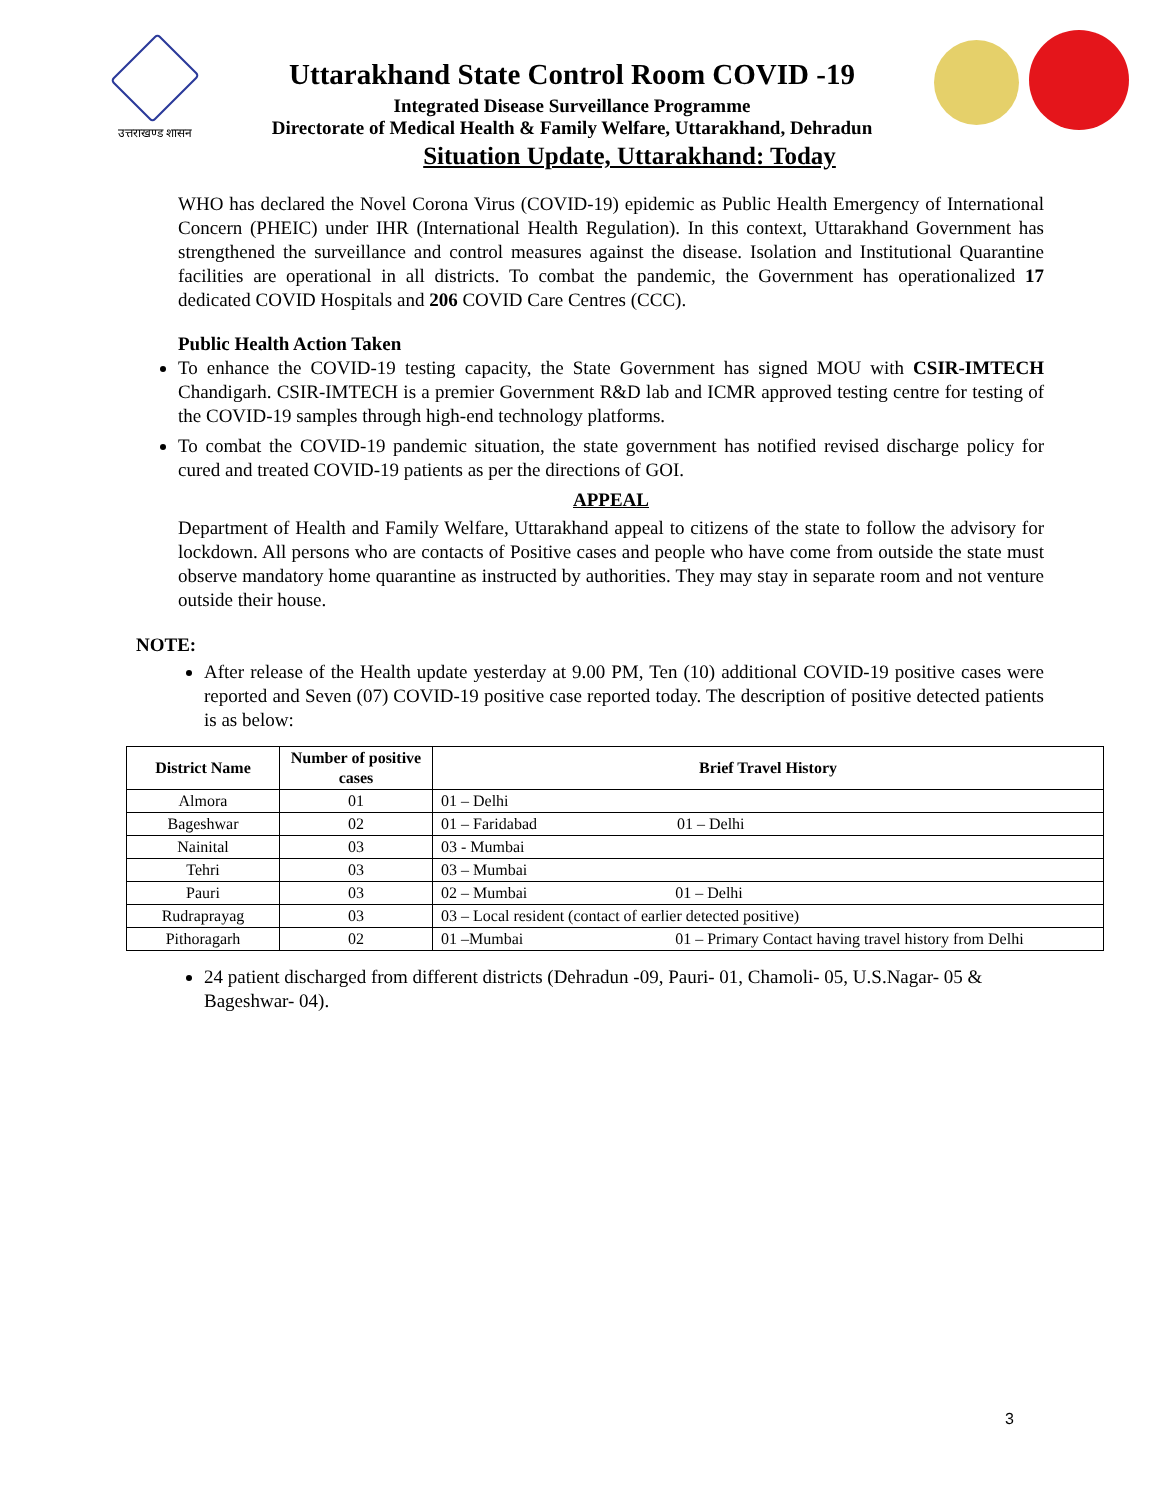उत्तराखण्ड शासन
Uttarakhand State Control Room COVID -19
Integrated Disease Surveillance Programme
Directorate of Medical Health & Family Welfare, Uttarakhand, Dehradun
Situation Update, Uttarakhand: Today
WHO has declared the Novel Corona Virus (COVID-19) epidemic as Public Health Emergency of International Concern (PHEIC) under IHR (International Health Regulation). In this context, Uttarakhand Government has strengthened the surveillance and control measures against the disease. Isolation and Institutional Quarantine facilities are operational in all districts. To combat the pandemic, the Government has operationalized 17 dedicated COVID Hospitals and 206 COVID Care Centres (CCC).
Public Health Action Taken
To enhance the COVID-19 testing capacity, the State Government has signed MOU with CSIR-IMTECH Chandigarh. CSIR-IMTECH is a premier Government R&D lab and ICMR approved testing centre for testing of the COVID-19 samples through high-end technology platforms.
To combat the COVID-19 pandemic situation, the state government has notified revised discharge policy for cured and treated COVID-19 patients as per the directions of GOI.
APPEAL
Department of Health and Family Welfare, Uttarakhand appeal to citizens of the state to follow the advisory for lockdown. All persons who are contacts of Positive cases and people who have come from outside the state must observe mandatory home quarantine as instructed by authorities. They may stay in separate room and not venture outside their house.
NOTE:
After release of the Health update yesterday at 9.00 PM, Ten (10) additional COVID-19 positive cases were reported and Seven (07) COVID-19 positive case reported today. The description of positive detected patients is as below:
| District Name | Number of positive cases | Brief Travel History |
| --- | --- | --- |
| Almora | 01 | 01 – Delhi |
| Bageshwar | 02 | 01 – Faridabad 01 – Delhi |
| Nainital | 03 | 03 - Mumbai |
| Tehri | 03 | 03 – Mumbai |
| Pauri | 03 | 02 – Mumbai 01 – Delhi |
| Rudraprayag | 03 | 03 – Local resident (contact of earlier detected positive) |
| Pithoragarh | 02 | 01 –Mumbai 01 – Primary Contact having travel history from Delhi |
24 patient discharged from different districts (Dehradun -09, Pauri- 01, Chamoli- 05, U.S.Nagar- 05 & Bageshwar- 04).
3